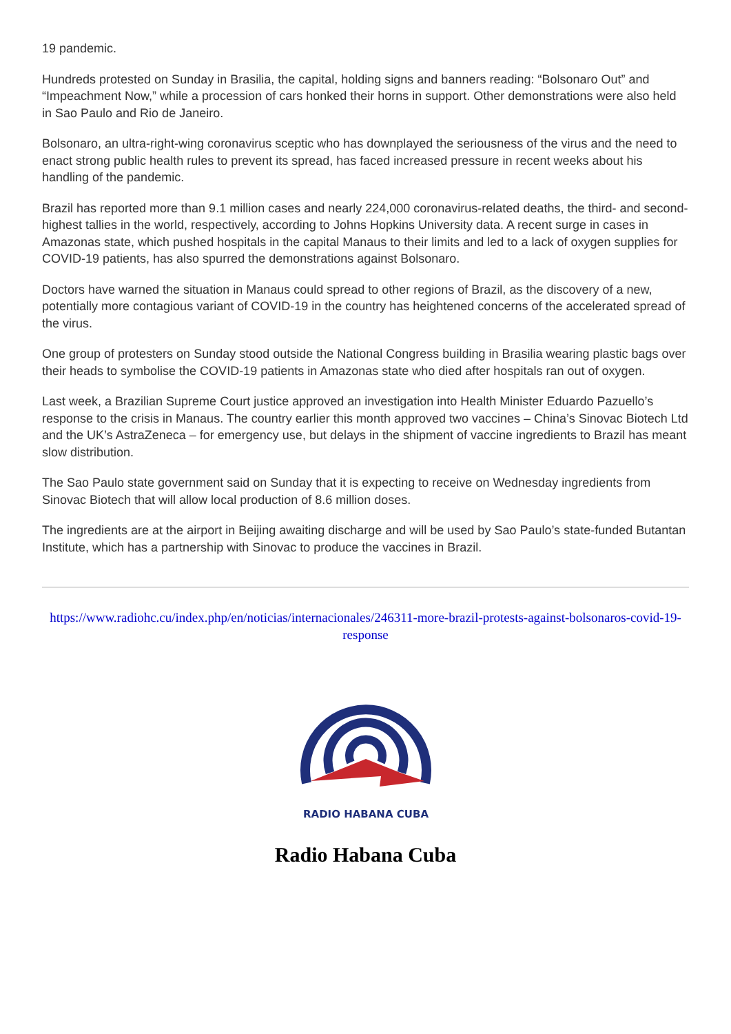19 pandemic.
Hundreds protested on Sunday in Brasilia, the capital, holding signs and banners reading: “Bolsonaro Out” and “Impeachment Now,” while a procession of cars honked their horns in support. Other demonstrations were also held in Sao Paulo and Rio de Janeiro.
Bolsonaro, an ultra-right-wing coronavirus sceptic who has downplayed the seriousness of the virus and the need to enact strong public health rules to prevent its spread, has faced increased pressure in recent weeks about his handling of the pandemic.
Brazil has reported more than 9.1 million cases and nearly 224,000 coronavirus-related deaths, the third- and second-highest tallies in the world, respectively, according to Johns Hopkins University data. A recent surge in cases in Amazonas state, which pushed hospitals in the capital Manaus to their limits and led to a lack of oxygen supplies for COVID-19 patients, has also spurred the demonstrations against Bolsonaro.
Doctors have warned the situation in Manaus could spread to other regions of Brazil, as the discovery of a new, potentially more contagious variant of COVID-19 in the country has heightened concerns of the accelerated spread of the virus.
One group of protesters on Sunday stood outside the National Congress building in Brasilia wearing plastic bags over their heads to symbolise the COVID-19 patients in Amazonas state who died after hospitals ran out of oxygen.
Last week, a Brazilian Supreme Court justice approved an investigation into Health Minister Eduardo Pazuello’s response to the crisis in Manaus. The country earlier this month approved two vaccines – China’s Sinovac Biotech Ltd and the UK’s AstraZeneca – for emergency use, but delays in the shipment of vaccine ingredients to Brazil has meant slow distribution.
The Sao Paulo state government said on Sunday that it is expecting to receive on Wednesday ingredients from Sinovac Biotech that will allow local production of 8.6 million doses.
The ingredients are at the airport in Beijing awaiting discharge and will be used by Sao Paulo’s state-funded Butantan Institute, which has a partnership with Sinovac to produce the vaccines in Brazil.
https://www.radiohc.cu/index.php/en/noticias/internacionales/246311-more-brazil-protests-against-bolsonaros-covid-19-response
RADIO HABANA CUBA
Radio Habana Cuba